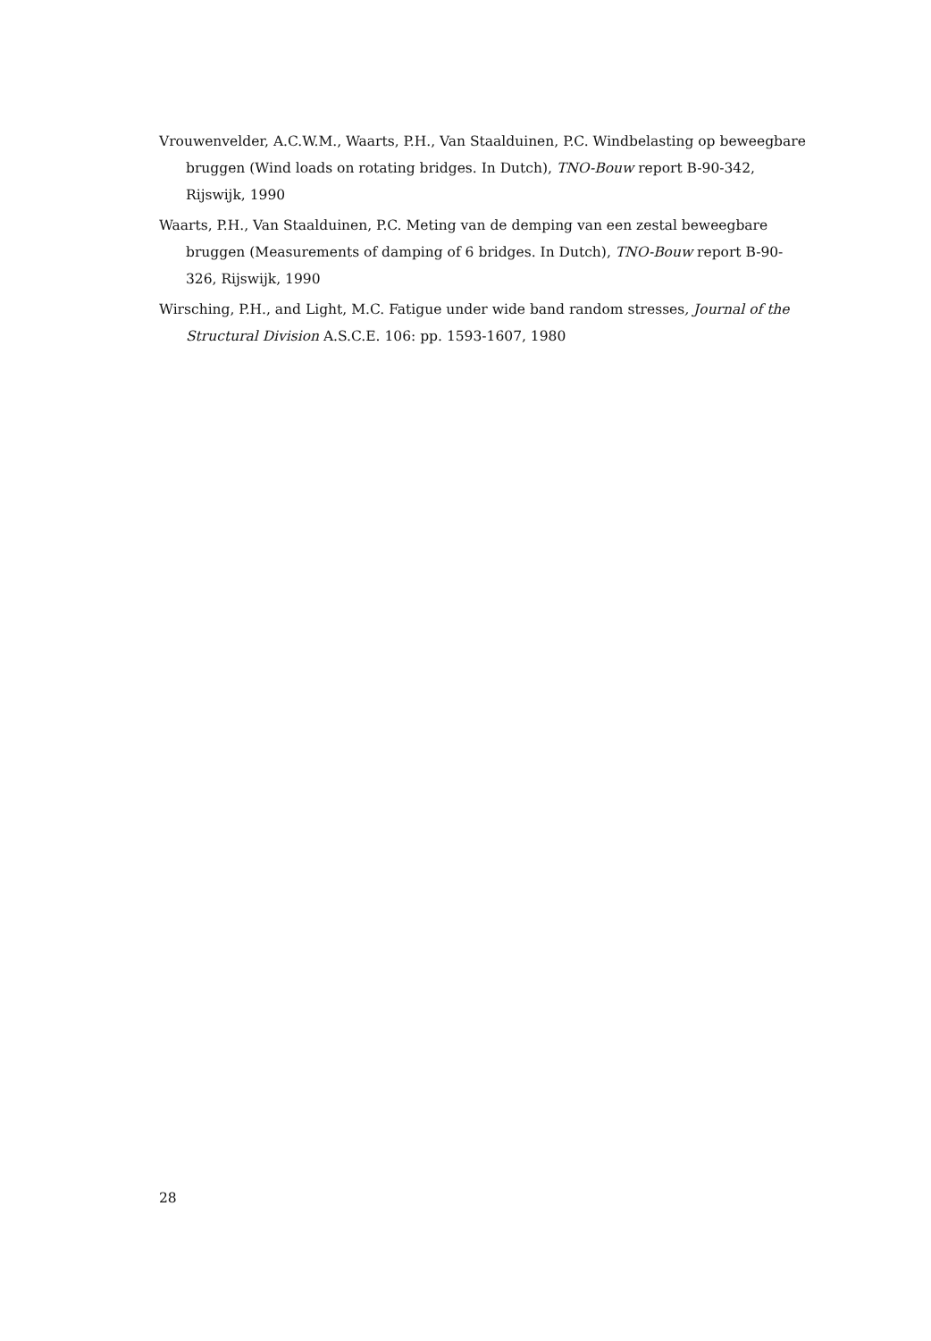Vrouwenvelder, A.C.W.M., Waarts, P.H., Van Staalduinen, P.C. Windbelasting op beweegbare bruggen (Wind loads on rotating bridges. In Dutch), TNO-Bouw report B-90-342, Rijswijk, 1990
Waarts, P.H., Van Staalduinen, P.C. Meting van de demping van een zestal beweegbare bruggen (Measurements of damping of 6 bridges. In Dutch), TNO-Bouw report B-90-326, Rijswijk, 1990
Wirsching, P.H., and Light, M.C. Fatigue under wide band random stresses, Journal of the Structural Division A.S.C.E. 106: pp. 1593-1607, 1980
28